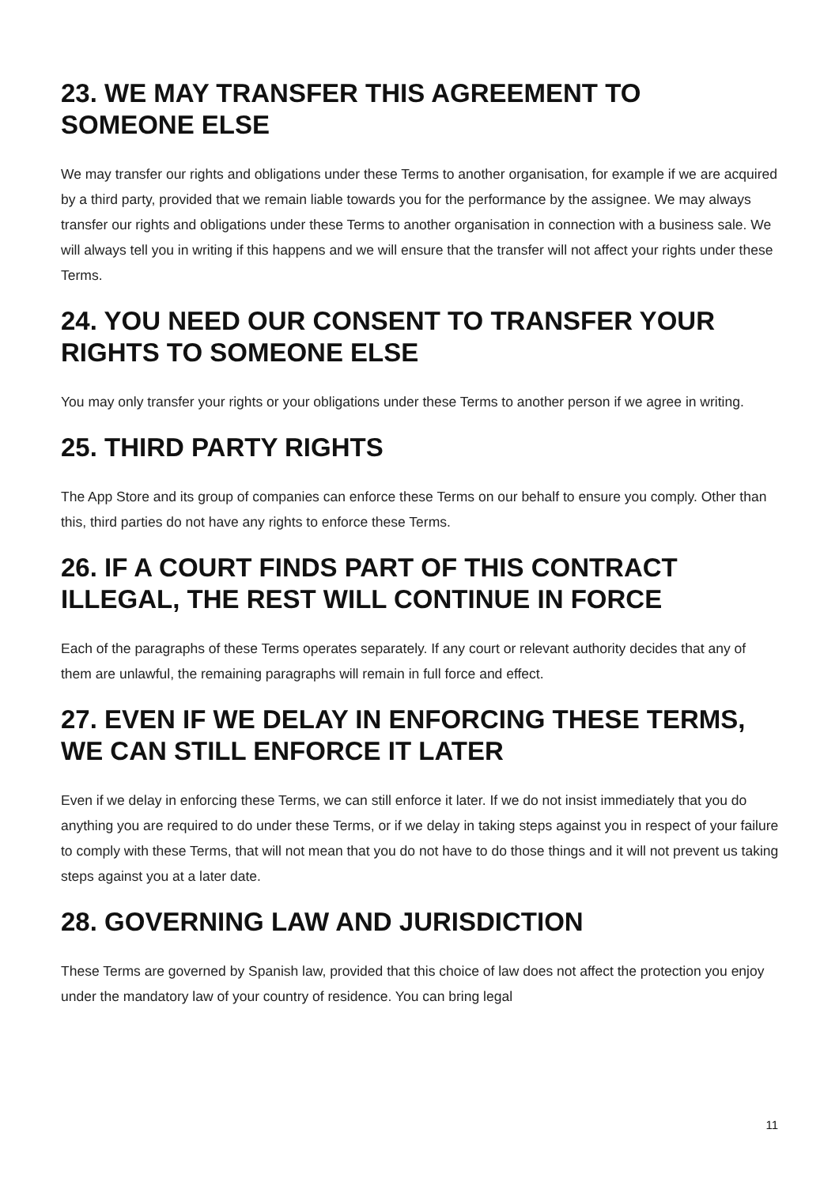23. WE MAY TRANSFER THIS AGREEMENT TO SOMEONE ELSE
We may transfer our rights and obligations under these Terms to another organisation, for example if we are acquired by a third party, provided that we remain liable towards you for the performance by the assignee. We may always transfer our rights and obligations under these Terms to another organisation in connection with a business sale. We will always tell you in writing if this happens and we will ensure that the transfer will not affect your rights under these Terms.
24. YOU NEED OUR CONSENT TO TRANSFER YOUR RIGHTS TO SOMEONE ELSE
You may only transfer your rights or your obligations under these Terms to another person if we agree in writing.
25. THIRD PARTY RIGHTS
The App Store and its group of companies can enforce these Terms on our behalf to ensure you comply. Other than this, third parties do not have any rights to enforce these Terms.
26. IF A COURT FINDS PART OF THIS CONTRACT ILLEGAL, THE REST WILL CONTINUE IN FORCE
Each of the paragraphs of these Terms operates separately. If any court or relevant authority decides that any of them are unlawful, the remaining paragraphs will remain in full force and effect.
27. EVEN IF WE DELAY IN ENFORCING THESE TERMS, WE CAN STILL ENFORCE IT LATER
Even if we delay in enforcing these Terms, we can still enforce it later. If we do not insist immediately that you do anything you are required to do under these Terms, or if we delay in taking steps against you in respect of your failure to comply with these Terms, that will not mean that you do not have to do those things and it will not prevent us taking steps against you at a later date.
28. GOVERNING LAW AND JURISDICTION
These Terms are governed by Spanish law, provided that this choice of law does not affect the protection you enjoy under the mandatory law of your country of residence. You can bring legal
11